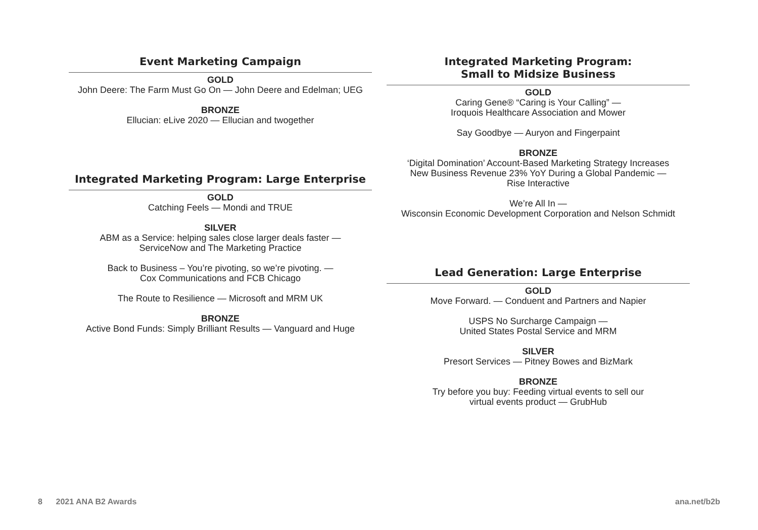Event Marketing Campaign
GOLD
John Deere: The Farm Must Go On — John Deere and Edelman; UEG
BRONZE
Ellucian: eLive 2020 — Ellucian and twogether
Integrated Marketing Program: Large Enterprise
GOLD
Catching Feels — Mondi and TRUE
SILVER
ABM as a Service: helping sales close larger deals faster —
ServiceNow and The Marketing Practice
Back to Business – You’re pivoting, so we’re pivoting. —
Cox Communications and FCB Chicago
The Route to Resilience — Microsoft and MRM UK
BRONZE
Active Bond Funds: Simply Brilliant Results — Vanguard and Huge
Integrated Marketing Program:
Small to Midsize Business
GOLD
Caring Gene® “Caring is Your Calling” —
Iroquois Healthcare Association and Mower
Say Goodbye — Auryon and Fingerpaint
BRONZE
‘Digital Domination’ Account-Based Marketing Strategy Increases
New Business Revenue 23% YoY During a Global Pandemic —
Rise Interactive
We’re All In —
Wisconsin Economic Development Corporation and Nelson Schmidt
Lead Generation: Large Enterprise
GOLD
Move Forward. — Conduent and Partners and Napier
USPS No Surcharge Campaign —
United States Postal Service and MRM
SILVER
Presort Services — Pitney Bowes and BizMark
BRONZE
Try before you buy: Feeding virtual events to sell our
virtual events product — GrubHub
8 2021 ANA B2 Awards ana.net/b2b